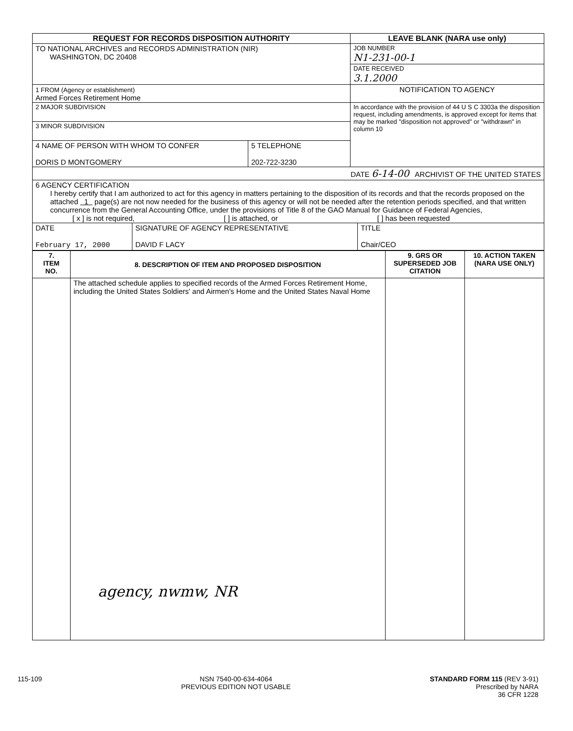| REQUEST FOR RECORDS DISPOSITION AUTHORITY | LEAVE BLANK (NARA use only) |
| --- | --- |
| TO NATIONAL ARCHIVES and RECORDS ADMINISTRATION (NIR) WASHINGTON, DC 20408 | JOB NUMBER N1-231-00-1 |
| | DATE RECEIVED 3.1.2000 |
| 1 FROM (Agency or establishment) Armed Forces Retirement Home | NOTIFICATION TO AGENCY |
| 2 MAJOR SUBDIVISION | In accordance with the provision of 44 U S C 3303a the disposition request, including amendments, is approved except for items that may be marked "disposition not approved" or "withdrawn" in column 10 |
| 3 MINOR SUBDIVISION | |
| / 4 NAME OF PERSON WITH WHOM TO CONFER DORIS D MONTGOMERY / 5 TELEPHONE 202-722-3230 / | |
| / / DATE 6-14-00 ARCHIVIST OF THE UNITED STATES / | |
| 6 AGENCY CERTIFICATION I hereby certify that I am authorized to act for this agency in matters pertaining to the disposition of its records and that the records proposed on the attached 1 page(s) are not now needed for the business of this agency or will not be needed after the retention periods specified, and that written concurrence from the General Accounting Office, under the provisions of Title 8 of the GAO Manual for Guidance of Federal Agencies, [ x ] is not required, [ ] is attached, or [ ] has been requested | |
| DATE February 17, 2000 | SIGNATURE OF AGENCY REPRESENTATIVE DAVID F LACY | TITLE Chair/CEO |
| 7. ITEM NO. | 8. DESCRIPTION OF ITEM AND PROPOSED DISPOSITION | 9. GRS OR SUPERSEDED JOB CITATION | 10. ACTION TAKEN (NARA USE ONLY) |
| --- | --- | --- | --- |
| | The attached schedule applies to specified records of the Armed Forces Retirement Home, including the United States Soldiers' and Airmen's Home and the United States Naval Home agency, nwmw, NR | | |
115-109 NSN 7540-00-634-4064
PREVIOUS EDITION NOT USABLE
STANDARD FORM 115 (REV 3-91)
Prescribed by NARA
36 CFR 1228